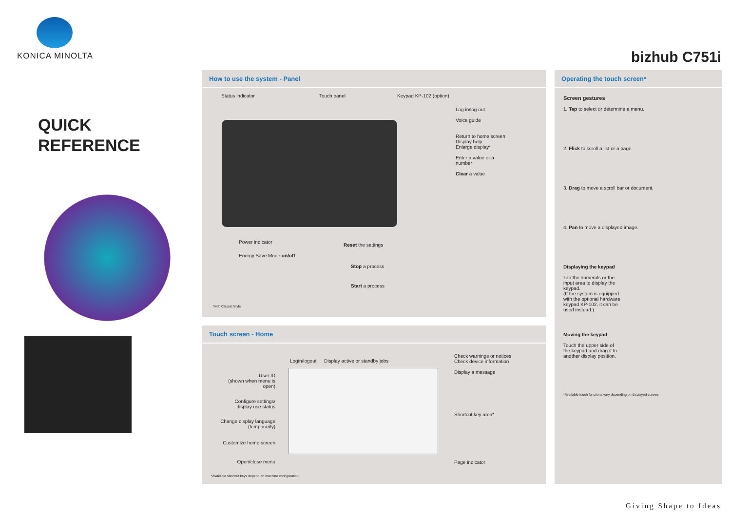KONICA MINOLTA
QUICK
REFERENCE
bizhub C751i
How to use the system - Panel
Status indicator Touch panel Keypad KP-102 (option)
Log in/log out
Voice guide
Return to home screen
Display help
Enlarge display*
Enter a value or a
number
Clear a value
Power indicator
Energy Save Mode on/off
Reset the settings
Stop a process
Start a process
*with Classic Style
Touch screen - Home
Login/logout Display active or standby jobs
Check warnings or notices
Check device information
Display a message
User ID
(shown when menu is open)
Configure settings/
display use status
Change display language
(temporarily)
Customize home screen
Open/close menu
Shortcut key area*
Page indicator
*Available shortcut keys depend on machine configuration.
Operating the touch screen*
Screen gestures
1. Tap to select or determine a menu.
2. Flick to scroll a list or a page.
3. Drag to move a scroll bar or document.
4. Pan to move a displayed image.
Displaying the keypad
Tap the numerals or the input area to display the keypad.
(If the system is equipped with the optional hardware keypad KP-102, it can be used instead.)
Moving the keypad
Touch the upper side of the keypad and drag it to another display position.
*Available touch functions vary depending on displayed screen.
Giving Shape to Ideas